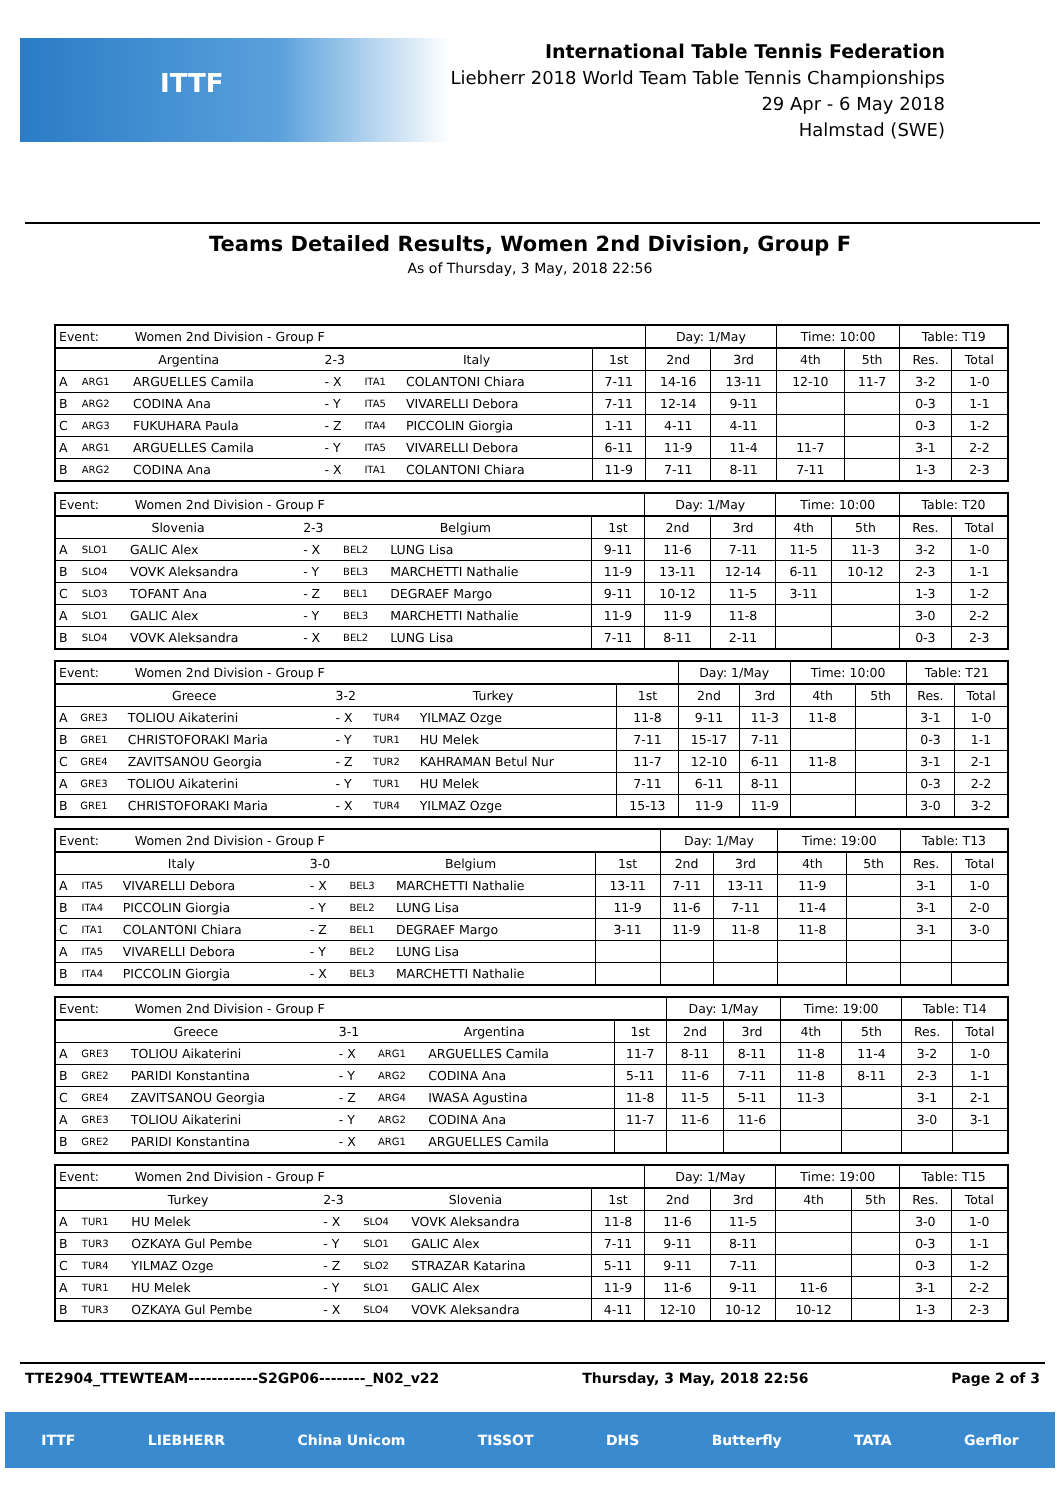ITTF
International Table Tennis Federation
Liebherr 2018 World Team Table Tennis Championships
29 Apr - 6 May 2018
Halmstad (SWE)
Teams Detailed Results, Women 2nd Division, Group F
As of Thursday, 3 May, 2018 22:56
| Event: Women 2nd Division - Group F | | | | | | | Day: 1/May | | Time: 10:00 | | Table: T19 | |
| Argentina | | | 2-3 | Italy | | 1st | 2nd | 3rd | 4th | 5th | Res. | Total |
| A | ARG1 | ARGUELLES Camila | - X | ITA1 | COLANTONI Chiara | 7-11 | 14-16 | 13-11 | 12-10 | 11-7 | 3-2 | 1-0 |
| B | ARG2 | CODINA Ana | - Y | ITA5 | VIVARELLI Debora | 7-11 | 12-14 | 9-11 | | | 0-3 | 1-1 |
| C | ARG3 | FUKUHARA Paula | - Z | ITA4 | PICCOLIN Giorgia | 1-11 | 4-11 | 4-11 | | | 0-3 | 1-2 |
| A | ARG1 | ARGUELLES Camila | - Y | ITA5 | VIVARELLI Debora | 6-11 | 11-9 | 11-4 | 11-7 | | 3-1 | 2-2 |
| B | ARG2 | CODINA Ana | - X | ITA1 | COLANTONI Chiara | 11-9 | 7-11 | 8-11 | 7-11 | | 1-3 | 2-3 |
| Event: Women 2nd Division - Group F | | | | | | | Day: 1/May | | Time: 10:00 | | Table: T20 | |
| Slovenia | | | 2-3 | Belgium | | 1st | 2nd | 3rd | 4th | 5th | Res. | Total |
| A | SLO1 | GALIC Alex | - X | BEL2 | LUNG Lisa | 9-11 | 11-6 | 7-11 | 11-5 | 11-3 | 3-2 | 1-0 |
| B | SLO4 | VOVK Aleksandra | - Y | BEL3 | MARCHETTI Nathalie | 11-9 | 13-11 | 12-14 | 6-11 | 10-12 | 2-3 | 1-1 |
| C | SLO3 | TOFANT Ana | - Z | BEL1 | DEGRAEF Margo | 9-11 | 10-12 | 11-5 | 3-11 | | 1-3 | 1-2 |
| A | SLO1 | GALIC Alex | - Y | BEL3 | MARCHETTI Nathalie | 11-9 | 11-9 | 11-8 | | | 3-0 | 2-2 |
| B | SLO4 | VOVK Aleksandra | - X | BEL2 | LUNG Lisa | 7-11 | 8-11 | 2-11 | | | 0-3 | 2-3 |
| Event: Women 2nd Division - Group F | | | | | | | Day: 1/May | | Time: 10:00 | | Table: T21 | |
| Greece | | | 3-2 | Turkey | | 1st | 2nd | 3rd | 4th | 5th | Res. | Total |
| A | GRE3 | TOLIOU Aikaterini | - X | TUR4 | YILMAZ Ozge | 11-8 | 9-11 | 11-3 | 11-8 | | 3-1 | 1-0 |
| B | GRE1 | CHRISTOFORAKI Maria | - Y | TUR1 | HU Melek | 7-11 | 15-17 | 7-11 | | | 0-3 | 1-1 |
| C | GRE4 | ZAVITSANOU Georgia | - Z | TUR2 | KAHRAMAN Betul Nur | 11-7 | 12-10 | 6-11 | 11-8 | | 3-1 | 2-1 |
| A | GRE3 | TOLIOU Aikaterini | - Y | TUR1 | HU Melek | 7-11 | 6-11 | 8-11 | | | 0-3 | 2-2 |
| B | GRE1 | CHRISTOFORAKI Maria | - X | TUR4 | YILMAZ Ozge | 15-13 | 11-9 | 11-9 | | | 3-0 | 3-2 |
| Event: Women 2nd Division - Group F | | | | | | | Day: 1/May | | Time: 19:00 | | Table: T13 | |
| Italy | | | 3-0 | Belgium | | 1st | 2nd | 3rd | 4th | 5th | Res. | Total |
| A | ITA5 | VIVARELLI Debora | - X | BEL3 | MARCHETTI Nathalie | 13-11 | 7-11 | 13-11 | 11-9 | | 3-1 | 1-0 |
| B | ITA4 | PICCOLIN Giorgia | - Y | BEL2 | LUNG Lisa | 11-9 | 11-6 | 7-11 | 11-4 | | 3-1 | 2-0 |
| C | ITA1 | COLANTONI Chiara | - Z | BEL1 | DEGRAEF Margo | 3-11 | 11-9 | 11-8 | 11-8 | | 3-1 | 3-0 |
| A | ITA5 | VIVARELLI Debora | - Y | BEL2 | LUNG Lisa | | | | | | | |
| B | ITA4 | PICCOLIN Giorgia | - X | BEL3 | MARCHETTI Nathalie | | | | | | | |
| Event: Women 2nd Division - Group F | | | | | | | Day: 1/May | | Time: 19:00 | | Table: T14 | |
| Greece | | | 3-1 | Argentina | | 1st | 2nd | 3rd | 4th | 5th | Res. | Total |
| A | GRE3 | TOLIOU Aikaterini | - X | ARG1 | ARGUELLES Camila | 11-7 | 8-11 | 8-11 | 11-8 | 11-4 | 3-2 | 1-0 |
| B | GRE2 | PARIDI Konstantina | - Y | ARG2 | CODINA Ana | 5-11 | 11-6 | 7-11 | 11-8 | 8-11 | 2-3 | 1-1 |
| C | GRE4 | ZAVITSANOU Georgia | - Z | ARG4 | IWASA Agustina | 11-8 | 11-5 | 5-11 | 11-3 | | 3-1 | 2-1 |
| A | GRE3 | TOLIOU Aikaterini | - Y | ARG2 | CODINA Ana | 11-7 | 11-6 | 11-6 | | | 3-0 | 3-1 |
| B | GRE2 | PARIDI Konstantina | - X | ARG1 | ARGUELLES Camila | | | | | | | |
| Event: Women 2nd Division - Group F | | | | | | | Day: 1/May | | Time: 19:00 | | Table: T15 | |
| Turkey | | | 2-3 | Slovenia | | 1st | 2nd | 3rd | 4th | 5th | Res. | Total |
| A | TUR1 | HU Melek | - X | SLO4 | VOVK Aleksandra | 11-8 | 11-6 | 11-5 | | | 3-0 | 1-0 |
| B | TUR3 | OZKAYA Gul Pembe | - Y | SLO1 | GALIC Alex | 7-11 | 9-11 | 8-11 | | | 0-3 | 1-1 |
| C | TUR4 | YILMAZ Ozge | - Z | SLO2 | STRAZAR Katarina | 5-11 | 9-11 | 7-11 | | | 0-3 | 1-2 |
| A | TUR1 | HU Melek | - Y | SLO1 | GALIC Alex | 11-9 | 11-6 | 9-11 | 11-6 | | 3-1 | 2-2 |
| B | TUR3 | OZKAYA Gul Pembe | - X | SLO4 | VOVK Aleksandra | 4-11 | 12-10 | 10-12 | 10-12 | | 1-3 | 2-3 |
TTE2904_TTEWTEAM------------S2GP06--------_N02_v22 Thursday, 3 May, 2018 22:56 Page 2 of 3
ITTF LIEBHERR China Unicom TISSOT DHS Butterfly TATA Gerflor